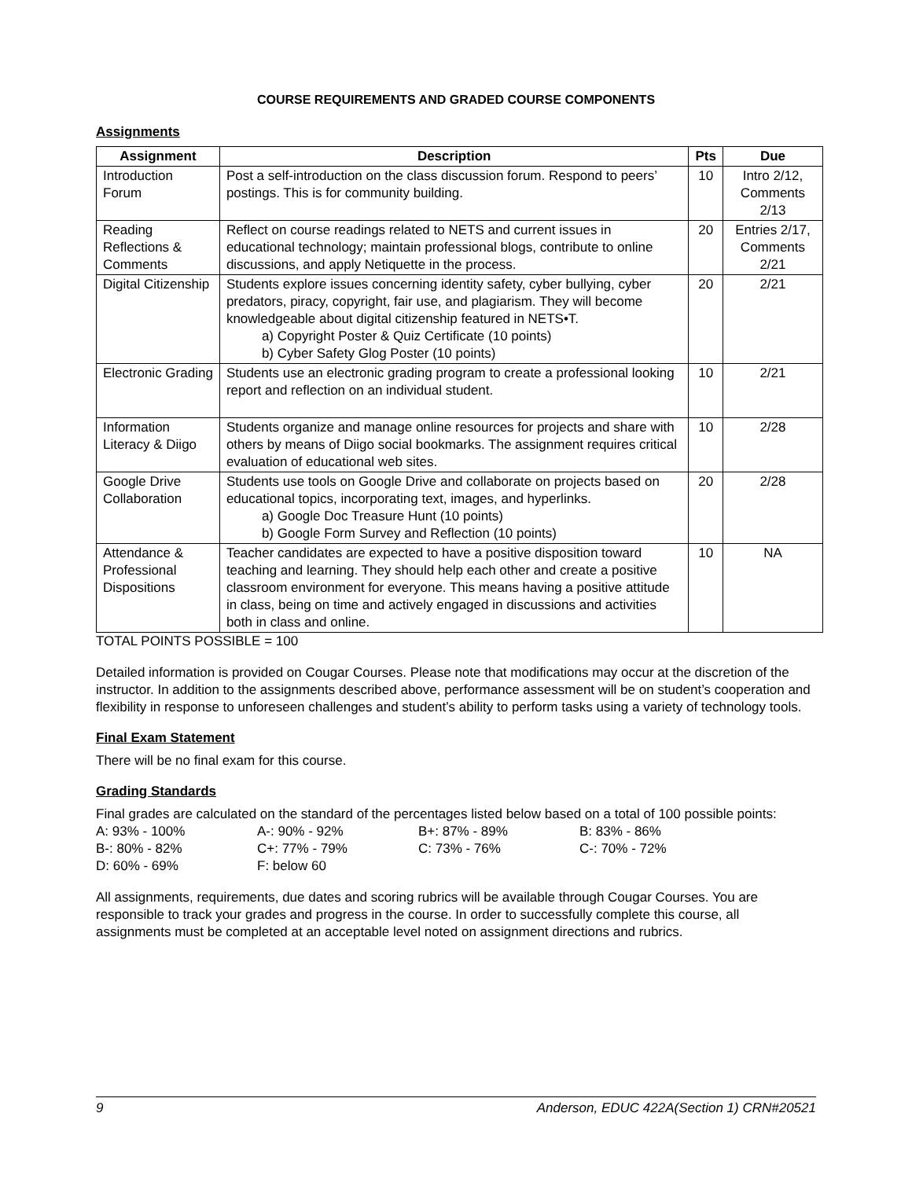COURSE REQUIREMENTS AND GRADED COURSE COMPONENTS
Assignments
| Assignment | Description | Pts | Due |
| --- | --- | --- | --- |
| Introduction Forum | Post a self-introduction on the class discussion forum. Respond to peers’ postings. This is for community building. | 10 | Intro 2/12, Comments 2/13 |
| Reading Reflections & Comments | Reflect on course readings related to NETS and current issues in educational technology; maintain professional blogs, contribute to online discussions, and apply Netiquette in the process. | 20 | Entries 2/17, Comments 2/21 |
| Digital Citizenship | Students explore issues concerning identity safety, cyber bullying, cyber predators, piracy, copyright, fair use, and plagiarism. They will become knowledgeable about digital citizenship featured in NETS•T. a) Copyright Poster & Quiz Certificate (10 points) b) Cyber Safety Glog Poster (10 points) | 20 | 2/21 |
| Electronic Grading | Students use an electronic grading program to create a professional looking report and reflection on an individual student. | 10 | 2/21 |
| Information Literacy & Diigo | Students organize and manage online resources for projects and share with others by means of Diigo social bookmarks. The assignment requires critical evaluation of educational web sites. | 10 | 2/28 |
| Google Drive Collaboration | Students use tools on Google Drive and collaborate on projects based on educational topics, incorporating text, images, and hyperlinks. a) Google Doc Treasure Hunt (10 points) b) Google Form Survey and Reflection (10 points) | 20 | 2/28 |
| Attendance & Professional Dispositions | Teacher candidates are expected to have a positive disposition toward teaching and learning. They should help each other and create a positive classroom environment for everyone. This means having a positive attitude in class, being on time and actively engaged in discussions and activities both in class and online. | 10 | NA |
TOTAL POINTS POSSIBLE = 100
Detailed information is provided on Cougar Courses. Please note that modifications may occur at the discretion of the instructor. In addition to the assignments described above, performance assessment will be on student’s cooperation and flexibility in response to unforeseen challenges and student’s ability to perform tasks using a variety of technology tools.
Final Exam Statement
There will be no final exam for this course.
Grading Standards
Final grades are calculated on the standard of the percentages listed below based on a total of 100 possible points:
| A: 93% - 100% | A-: 90% - 92% | B+: 87% - 89% | B: 83% - 86% |
| B-: 80% - 82% | C+: 77% - 79% | C: 73% - 76% | C-: 70% - 72% |
| D: 60% - 69% | F: below 60 | | |
All assignments, requirements, due dates and scoring rubrics will be available through Cougar Courses. You are responsible to track your grades and progress in the course. In order to successfully complete this course, all assignments must be completed at an acceptable level noted on assignment directions and rubrics.
9 Anderson, EDUC 422A(Section 1) CRN#20521